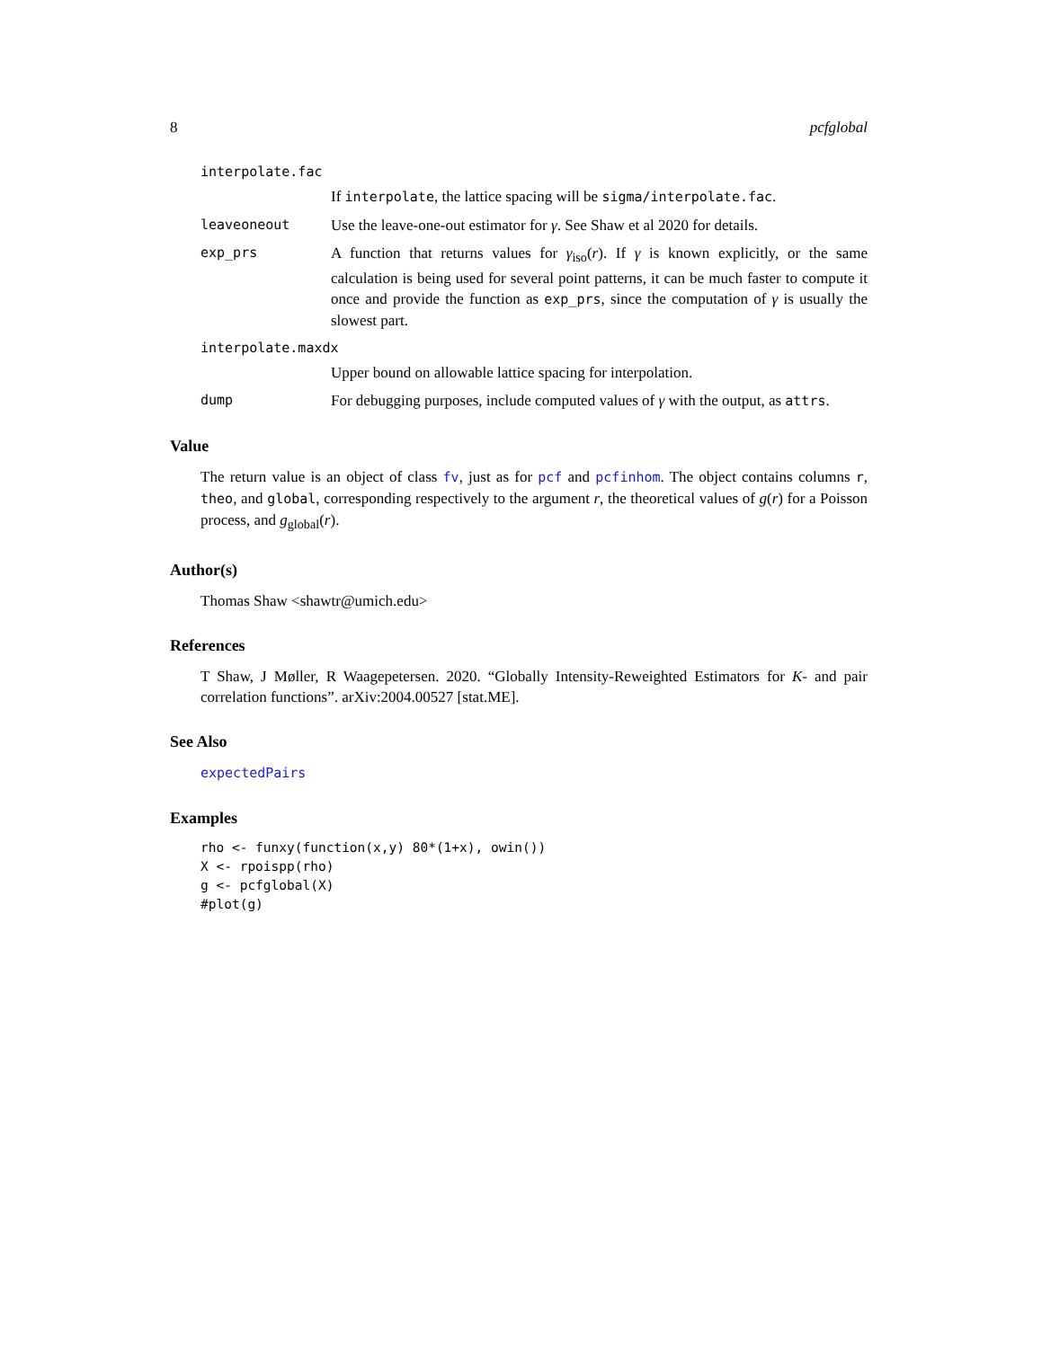8 pcfglobal
interpolate.fac
If interpolate, the lattice spacing will be sigma/interpolate.fac.
leaveoneout Use the leave-one-out estimator for γ. See Shaw et al 2020 for details.
exp_prs A function that returns values for γ<sub>iso</sub>(r). If γ is known explicitly, or the same calculation is being used for several point patterns, it can be much faster to compute it once and provide the function as exp_prs, since the computation of γ is usually the slowest part.
interpolate.maxdx
Upper bound on allowable lattice spacing for interpolation.
dump For debugging purposes, include computed values of γ with the output, as attrs.
Value
The return value is an object of class fv, just as for pcf and pcfinhom. The object contains columns r, theo, and global, corresponding respectively to the argument r, the theoretical values of g(r) for a Poisson process, and g<sub>global</sub>(r).
Author(s)
Thomas Shaw <shawtr@umich.edu>
References
T Shaw, J Møller, R Waagepetersen. 2020. “Globally Intensity-Reweighted Estimators for K- and pair correlation functions”. arXiv:2004.00527 [stat.ME].
See Also
expectedPairs
Examples
rho <- funxy(function(x,y) 80*(1+x), owin())
X <- rpoispp(rho)
g <- pcfglobal(X)
#plot(g)